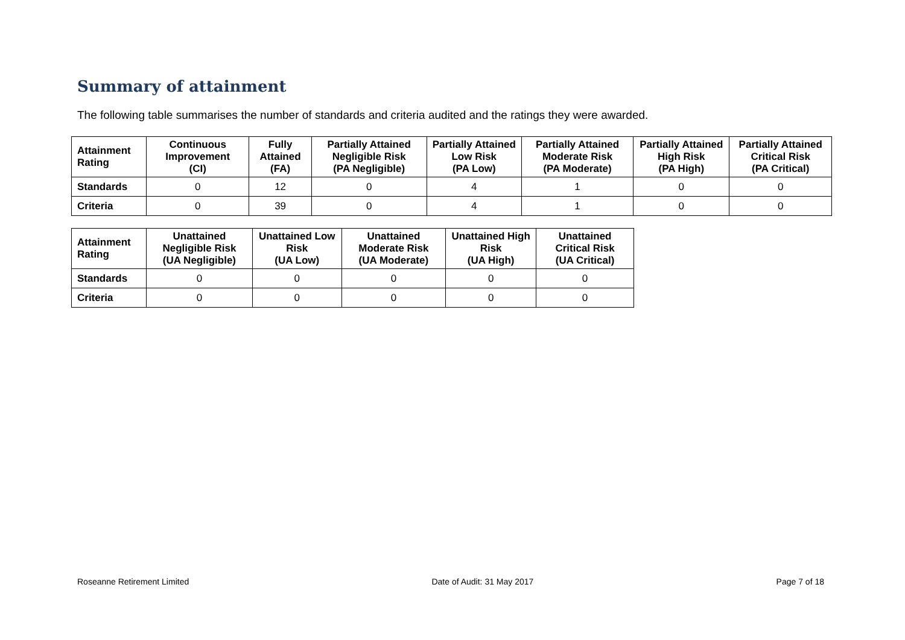Summary of attainment
The following table summarises the number of standards and criteria audited and the ratings they were awarded.
| Attainment Rating | Continuous Improvement (CI) | Fully Attained (FA) | Partially Attained Negligible Risk (PA Negligible) | Partially Attained Low Risk (PA Low) | Partially Attained Moderate Risk (PA Moderate) | Partially Attained High Risk (PA High) | Partially Attained Critical Risk (PA Critical) |
| --- | --- | --- | --- | --- | --- | --- | --- |
| Standards | 0 | 12 | 0 | 4 | 1 | 0 | 0 |
| Criteria | 0 | 39 | 0 | 4 | 1 | 0 | 0 |
| Attainment Rating | Unattained Negligible Risk (UA Negligible) | Unattained Low Risk (UA Low) | Unattained Moderate Risk (UA Moderate) | Unattained High Risk (UA High) | Unattained Critical Risk (UA Critical) |
| --- | --- | --- | --- | --- | --- |
| Standards | 0 | 0 | 0 | 0 | 0 |
| Criteria | 0 | 0 | 0 | 0 | 0 |
Roseanne Retirement Limited Date of Audit: 31 May 2017 Page 7 of 18